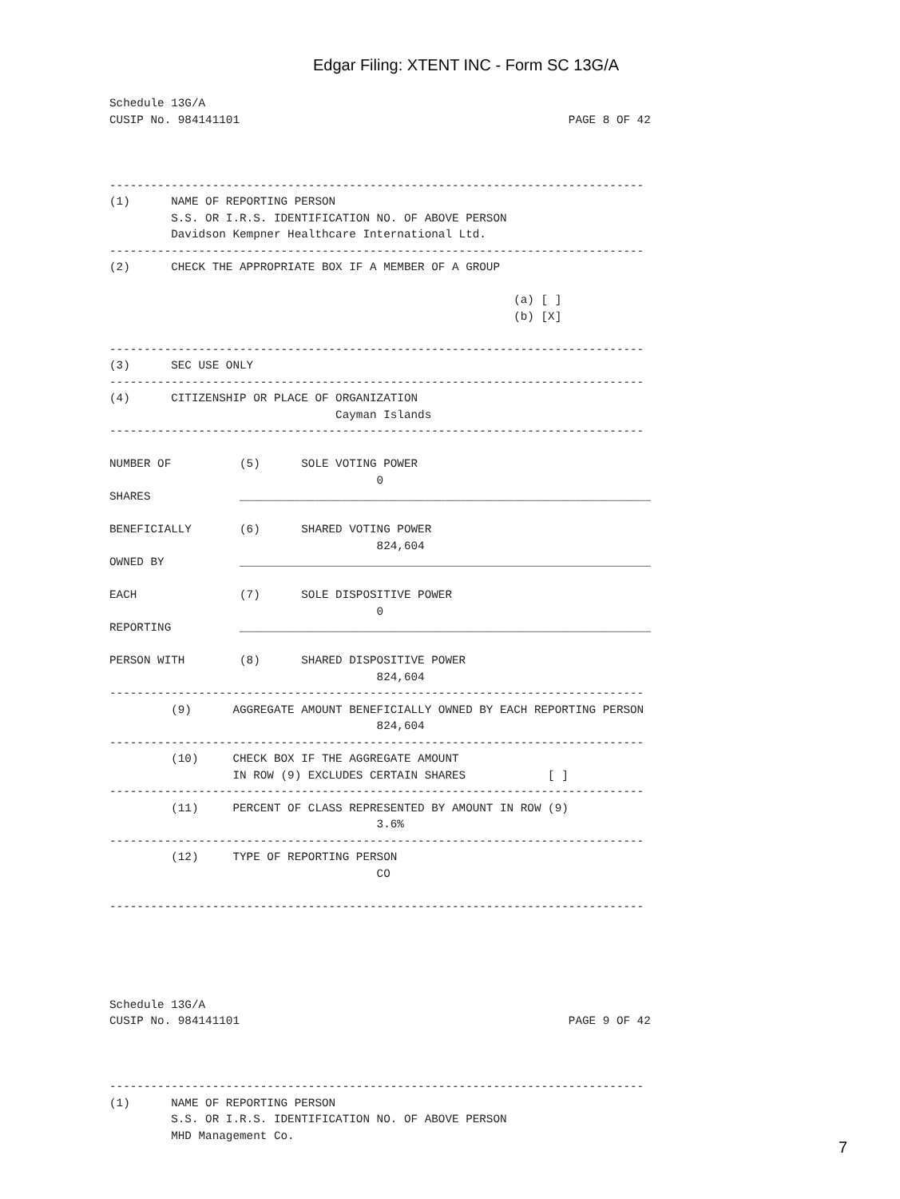Edgar Filing: XTENT INC - Form SC 13G/A
Schedule 13G/A
CUSIP No. 984141101                                                PAGE 8 OF 42



------------------------------------------------------------------------------
(1)      NAME OF REPORTING PERSON
         S.S. OR I.R.S. IDENTIFICATION NO. OF ABOVE PERSON
         Davidson Kempner Healthcare International Ltd.
------------------------------------------------------------------------------
(2)      CHECK THE APPROPRIATE BOX IF A MEMBER OF A GROUP

                                                           (a) [ ]
                                                           (b) [X]

------------------------------------------------------------------------------
(3)      SEC USE ONLY
------------------------------------------------------------------------------
(4)      CITIZENSHIP OR PLACE OF ORGANIZATION
                                 Cayman Islands
------------------------------------------------------------------------------

NUMBER OF          (5)      SOLE VOTING POWER
                                       0
SHARES             ____________________________________________________________

BENEFICIALLY       (6)      SHARED VOTING POWER
                                       824,604
OWNED BY           ____________________________________________________________

EACH               (7)      SOLE DISPOSITIVE POWER
                                       0
REPORTING          ____________________________________________________________

PERSON WITH        (8)      SHARED DISPOSITIVE POWER
                                       824,604
------------------------------------------------------------------------------
         (9)      AGGREGATE AMOUNT BENEFICIALLY OWNED BY EACH REPORTING PERSON
                                       824,604
------------------------------------------------------------------------------
         (10)     CHECK BOX IF THE AGGREGATE AMOUNT
                  IN ROW (9) EXCLUDES CERTAIN SHARES            [ ]
------------------------------------------------------------------------------
         (11)     PERCENT OF CLASS REPRESENTED BY AMOUNT IN ROW (9)
                                       3.6%
------------------------------------------------------------------------------
         (12)     TYPE OF REPORTING PERSON
                                       CO

------------------------------------------------------------------------------





Schedule 13G/A
CUSIP No. 984141101                                                PAGE 9 OF 42



------------------------------------------------------------------------------
(1)      NAME OF REPORTING PERSON
         S.S. OR I.R.S. IDENTIFICATION NO. OF ABOVE PERSON
         MHD Management Co.
7